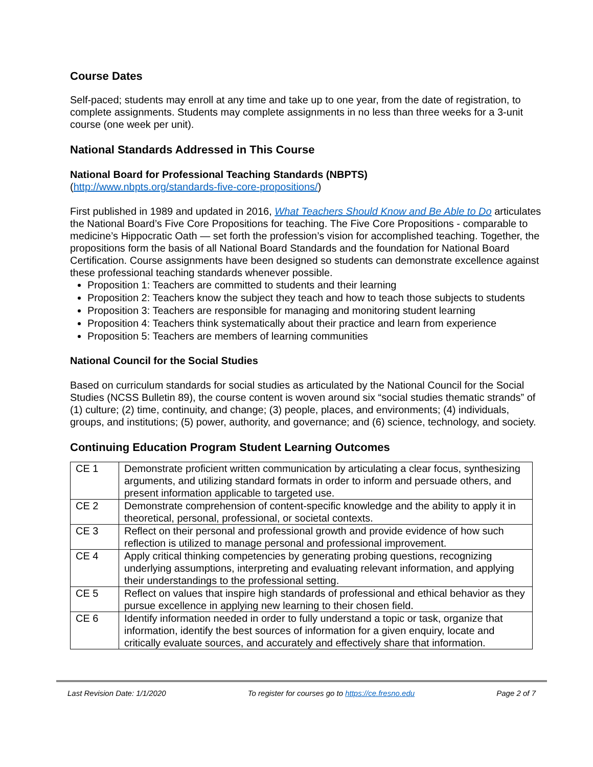Course Dates
Self-paced; students may enroll at any time and take up to one year, from the date of registration, to complete assignments. Students may complete assignments in no less than three weeks for a 3-unit course (one week per unit).
National Standards Addressed in This Course
National Board for Professional Teaching Standards (NBPTS)
(http://www.nbpts.org/standards-five-core-propositions/)
First published in 1989 and updated in 2016, What Teachers Should Know and Be Able to Do articulates the National Board’s Five Core Propositions for teaching. The Five Core Propositions - comparable to medicine’s Hippocratic Oath — set forth the profession’s vision for accomplished teaching. Together, the propositions form the basis of all National Board Standards and the foundation for National Board Certification. Course assignments have been designed so students can demonstrate excellence against these professional teaching standards whenever possible.
Proposition 1: Teachers are committed to students and their learning
Proposition 2: Teachers know the subject they teach and how to teach those subjects to students
Proposition 3: Teachers are responsible for managing and monitoring student learning
Proposition 4: Teachers think systematically about their practice and learn from experience
Proposition 5: Teachers are members of learning communities
National Council for the Social Studies
Based on curriculum standards for social studies as articulated by the National Council for the Social Studies (NCSS Bulletin 89), the course content is woven around six “social studies thematic strands” of (1) culture; (2) time, continuity, and change; (3) people, places, and environments; (4) individuals, groups, and institutions; (5) power, authority, and governance; and (6) science, technology, and society.
Continuing Education Program Student Learning Outcomes
| CE 1 | Demonstrate proficient written communication by articulating a clear focus, synthesizing arguments, and utilizing standard formats in order to inform and persuade others, and present information applicable to targeted use. |
| CE 2 | Demonstrate comprehension of content-specific knowledge and the ability to apply it in theoretical, personal, professional, or societal contexts. |
| CE 3 | Reflect on their personal and professional growth and provide evidence of how such reflection is utilized to manage personal and professional improvement. |
| CE 4 | Apply critical thinking competencies by generating probing questions, recognizing underlying assumptions, interpreting and evaluating relevant information, and applying their understandings to the professional setting. |
| CE 5 | Reflect on values that inspire high standards of professional and ethical behavior as they pursue excellence in applying new learning to their chosen field. |
| CE 6 | Identify information needed in order to fully understand a topic or task, organize that information, identify the best sources of information for a given enquiry, locate and critically evaluate sources, and accurately and effectively share that information. |
Last Revision Date: 1/1/2020 To register for courses go to https://ce.fresno.edu Page 2 of 7